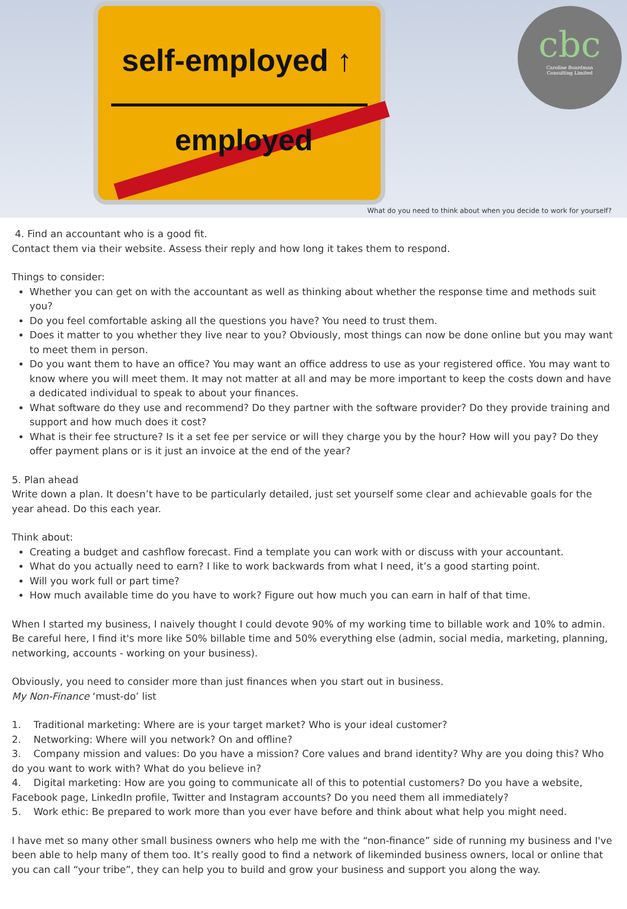self-employed ↑
employed
cbc
Caroline Boardman
Consulting Limited
What do you need to think about when you decide to work for yourself?
4. Find an accountant who is a good fit.
Contact them via their website. Assess their reply and how long it takes them to respond.
Things to consider:
Whether you can get on with the accountant as well as thinking about whether the response time and methods suit you?
Do you feel comfortable asking all the questions you have? You need to trust them.
Does it matter to you whether they live near to you? Obviously, most things can now be done online but you may want to meet them in person.
Do you want them to have an office? You may want an office address to use as your registered office. You may want to know where you will meet them. It may not matter at all and may be more important to keep the costs down and have a dedicated individual to speak to about your finances.
What software do they use and recommend? Do they partner with the software provider? Do they provide training and support and how much does it cost?
What is their fee structure? Is it a set fee per service or will they charge you by the hour? How will you pay? Do they offer payment plans or is it just an invoice at the end of the year?
5. Plan ahead
Write down a plan. It doesn’t have to be particularly detailed, just set yourself some clear and achievable goals for the year ahead. Do this each year.
Think about:
Creating a budget and cashflow forecast. Find a template you can work with or discuss with your accountant.
What do you actually need to earn? I like to work backwards from what I need, it’s a good starting point.
Will you work full or part time?
How much available time do you have to work? Figure out how much you can earn in half of that time.
When I started my business, I naively thought I could devote 90% of my working time to billable work and 10% to admin. Be careful here, I find it's more like 50% billable time and 50% everything else (admin, social media, marketing, planning, networking, accounts - working on your business).
Obviously, you need to consider more than just finances when you start out in business.
My Non-Finance ‘must-do’ list
1. Traditional marketing: Where are is your target market? Who is your ideal customer?
2. Networking: Where will you network? On and offline?
3. Company mission and values: Do you have a mission? Core values and brand identity? Why are you doing this? Who do you want to work with? What do you believe in?
4. Digital marketing: How are you going to communicate all of this to potential customers? Do you have a website, Facebook page, LinkedIn profile, Twitter and Instagram accounts? Do you need them all immediately?
5. Work ethic: Be prepared to work more than you ever have before and think about what help you might need.
I have met so many other small business owners who help me with the “non-finance” side of running my business and I've been able to help many of them too. It’s really good to find a network of likeminded business owners, local or online that you can call “your tribe”, they can help you to build and grow your business and support you along the way.